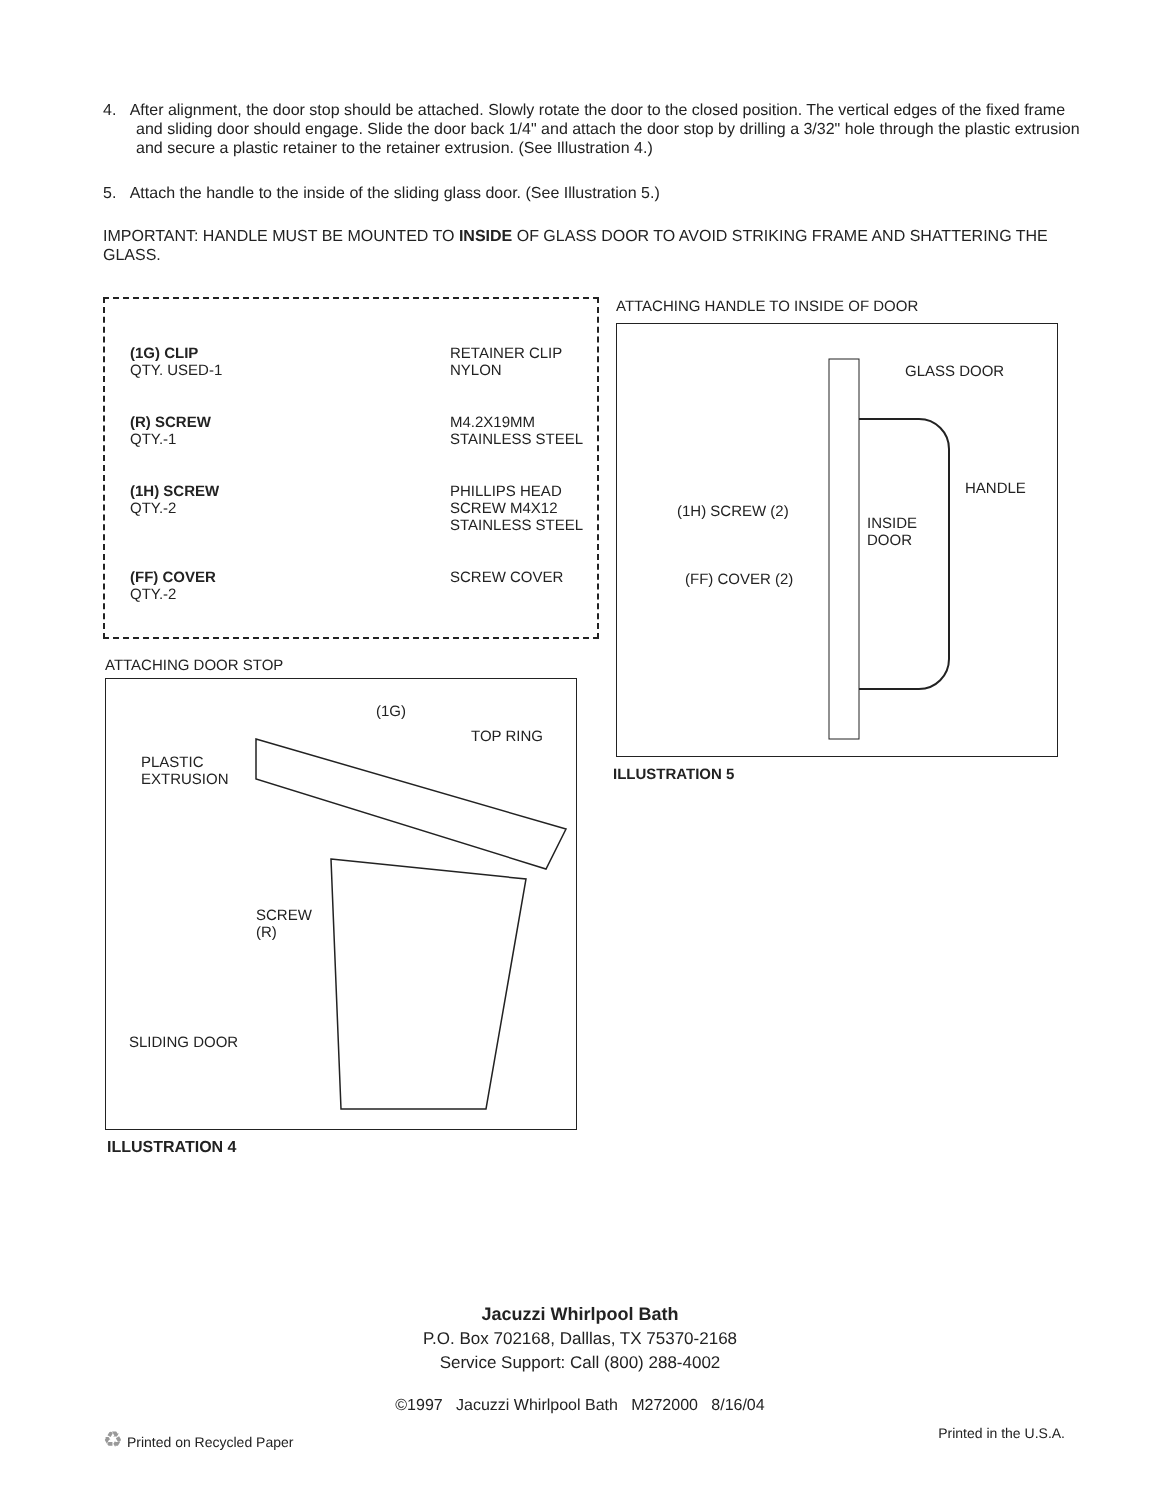4. After alignment, the door stop should be attached. Slowly rotate the door to the closed position. The vertical edges of the fixed frame and sliding door should engage. Slide the door back 1/4" and attach the door stop by drilling a 3/32" hole through the plastic extrusion and secure a plastic retainer to the retainer extrusion. (See Illustration 4.)
5. Attach the handle to the inside of the sliding glass door. (See Illustration 5.)
IMPORTANT: HANDLE MUST BE MOUNTED TO INSIDE OF GLASS DOOR TO AVOID STRIKING FRAME AND SHATTERING THE GLASS.
(1G) CLIP
QTY. USED-1
RETAINER CLIP
NYLON
(R) SCREW
QTY.-1
M4.2X19MM
STAINLESS STEEL
(1H) SCREW
QTY.-2
PHILLIPS HEAD
SCREW M4X12
STAINLESS STEEL
(FF) COVER
QTY.-2
SCREW COVER
ATTACHING HANDLE TO INSIDE OF DOOR
GLASS DOOR
HANDLE
INSIDE
DOOR
(1H) SCREW (2)
(FF) COVER (2)
ILLUSTRATION 5
ATTACHING DOOR STOP
(1G)
TOP RING
PLASTIC
EXTRUSION
SCREW
(R)
SLIDING DOOR
ILLUSTRATION 4
Jacuzzi Whirlpool Bath
P.O. Box 702168, Dalllas, TX 75370-2168
Service Support: Call (800) 288-4002
©1997 Jacuzzi Whirlpool Bath M272000 8/16/04
♻ Printed on Recycled Paper Printed in the U.S.A.